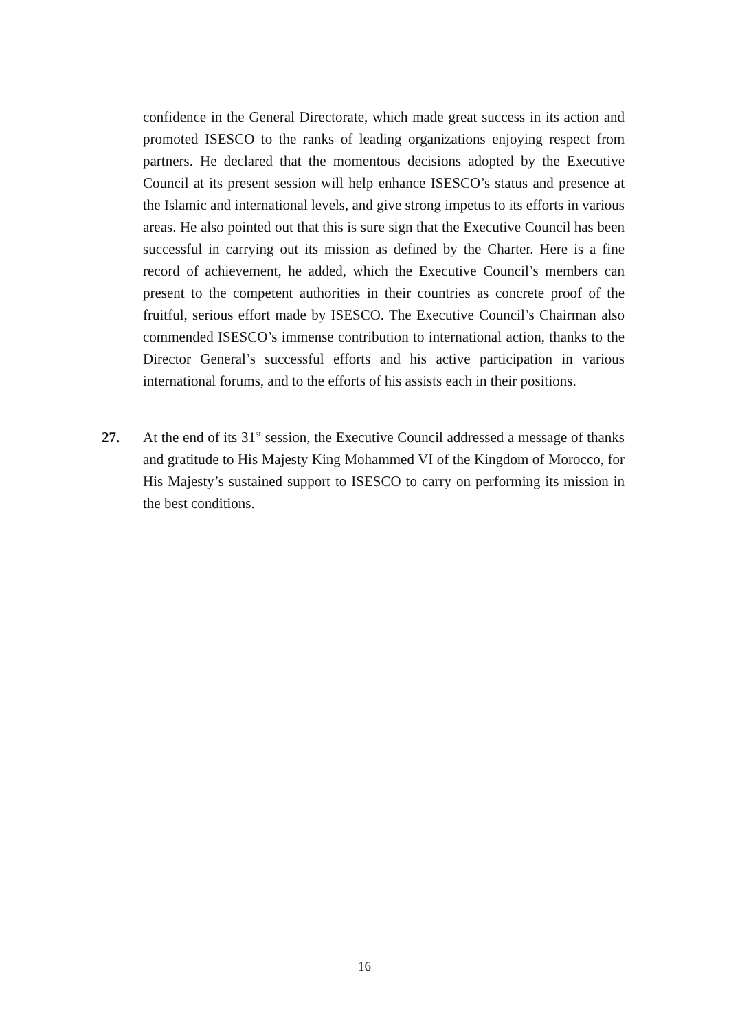confidence in the General Directorate, which made great success in its action and promoted ISESCO to the ranks of leading organizations enjoying respect from partners. He declared that the momentous decisions adopted by the Executive Council at its present session will help enhance ISESCO’s status and presence at the Islamic and international levels, and give strong impetus to its efforts in various areas. He also pointed out that this is sure sign that the Executive Council has been successful in carrying out its mission as defined by the Charter. Here is a fine record of achievement, he added, which the Executive Council’s members can present to the competent authorities in their countries as concrete proof of the fruitful, serious effort made by ISESCO. The Executive Council’s Chairman also commended ISESCO’s immense contribution to international action, thanks to the Director General’s successful efforts and his active participation in various international forums, and to the efforts of his assists each in their positions.
27. At the end of its 31<sup>st</sup> session, the Executive Council addressed a message of thanks and gratitude to His Majesty King Mohammed VI of the Kingdom of Morocco, for His Majesty’s sustained support to ISESCO to carry on performing its mission in the best conditions.
16